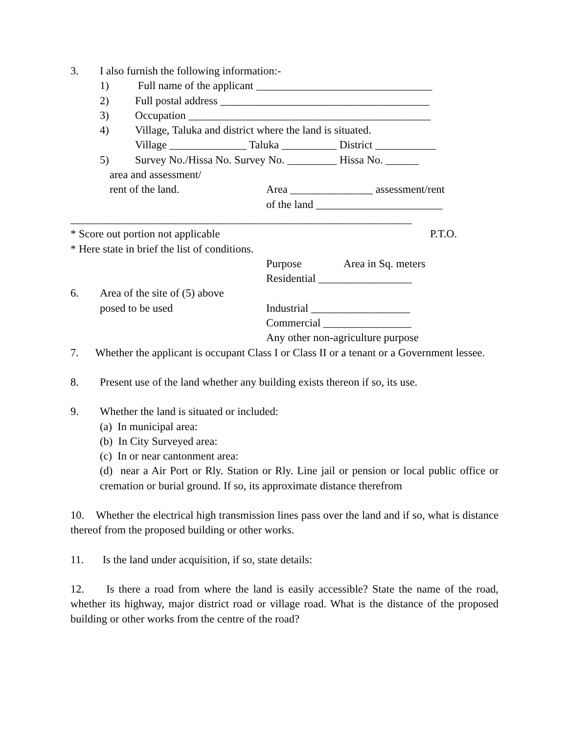3. I also furnish the following information:-
1) Full name of the applicant ________________________________
2) Full postal address ______________________________________
3) Occupation ____________________________________________
4) Village, Taluka and district where the land is situated.
Village ______________ Taluka __________ District ___________
5) Survey No./Hissa No. Survey No. _________ Hissa No. ______
area and assessment/
rent of the land. Area _______________ assessment/rent
of the land _______________________
______________________________________________________________
* Score out portion not applicable P.T.O.
* Here state in brief the list of conditions.
Purpose Area in Sq. meters
Residential _________________
6. Area of the site of (5) above
posed to be used Industrial __________________
Commercial ________________
Any other non-agriculture purpose
7. Whether the applicant is occupant Class I or Class II or a tenant or a Government lessee.
8. Present use of the land whether any building exists thereon if so, its use.
9. Whether the land is situated or included:
(a) In municipal area:
(b) In City Surveyed area:
(c) In or near cantonment area:
(d) near a Air Port or Rly. Station or Rly. Line jail or pension or local public office or cremation or burial ground. If so, its approximate distance therefrom
10. Whether the electrical high transmission lines pass over the land and if so, what is distance thereof from the proposed building or other works.
11. Is the land under acquisition, if so, state details:
12. Is there a road from where the land is easily accessible? State the name of the road, whether its highway, major district road or village road. What is the distance of the proposed building or other works from the centre of the road?